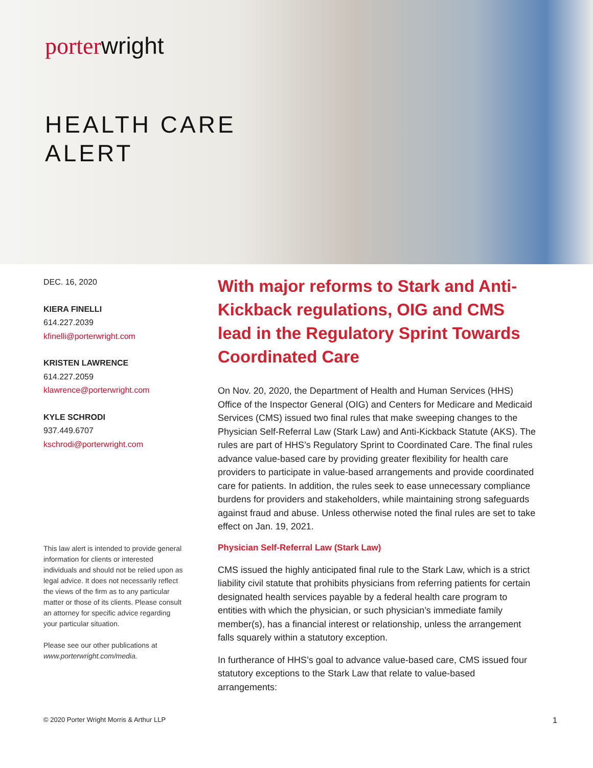porter wright
HEALTH CARE
ALERT
DEC. 16, 2020
KIERA FINELLI
614.227.2039
kfinelli@porterwright.com
KRISTEN LAWRENCE
614.227.2059
klawrence@porterwright.com
KYLE SCHRODI
937.449.6707
kschrodi@porterwright.com
This law alert is intended to provide general information for clients or interested individuals and should not be relied upon as legal advice. It does not necessarily reflect the views of the firm as to any particular matter or those of its clients. Please consult an attorney for specific advice regarding your particular situation.
Please see our other publications at www.porterwright.com/media.
With major reforms to Stark and Anti-Kickback regulations, OIG and CMS lead in the Regulatory Sprint Towards Coordinated Care
On Nov. 20, 2020, the Department of Health and Human Services (HHS) Office of the Inspector General (OIG) and Centers for Medicare and Medicaid Services (CMS) issued two final rules that make sweeping changes to the Physician Self-Referral Law (Stark Law) and Anti-Kickback Statute (AKS). The rules are part of HHS’s Regulatory Sprint to Coordinated Care. The final rules advance value-based care by providing greater flexibility for health care providers to participate in value-based arrangements and provide coordinated care for patients. In addition, the rules seek to ease unnecessary compliance burdens for providers and stakeholders, while maintaining strong safeguards against fraud and abuse. Unless otherwise noted the final rules are set to take effect on Jan. 19, 2021.
Physician Self-Referral Law (Stark Law)
CMS issued the highly anticipated final rule to the Stark Law, which is a strict liability civil statute that prohibits physicians from referring patients for certain designated health services payable by a federal health care program to entities with which the physician, or such physician’s immediate family member(s), has a financial interest or relationship, unless the arrangement falls squarely within a statutory exception.
In furtherance of HHS’s goal to advance value-based care, CMS issued four statutory exceptions to the Stark Law that relate to value-based arrangements:
© 2020 Porter Wright Morris & Arthur LLP 1